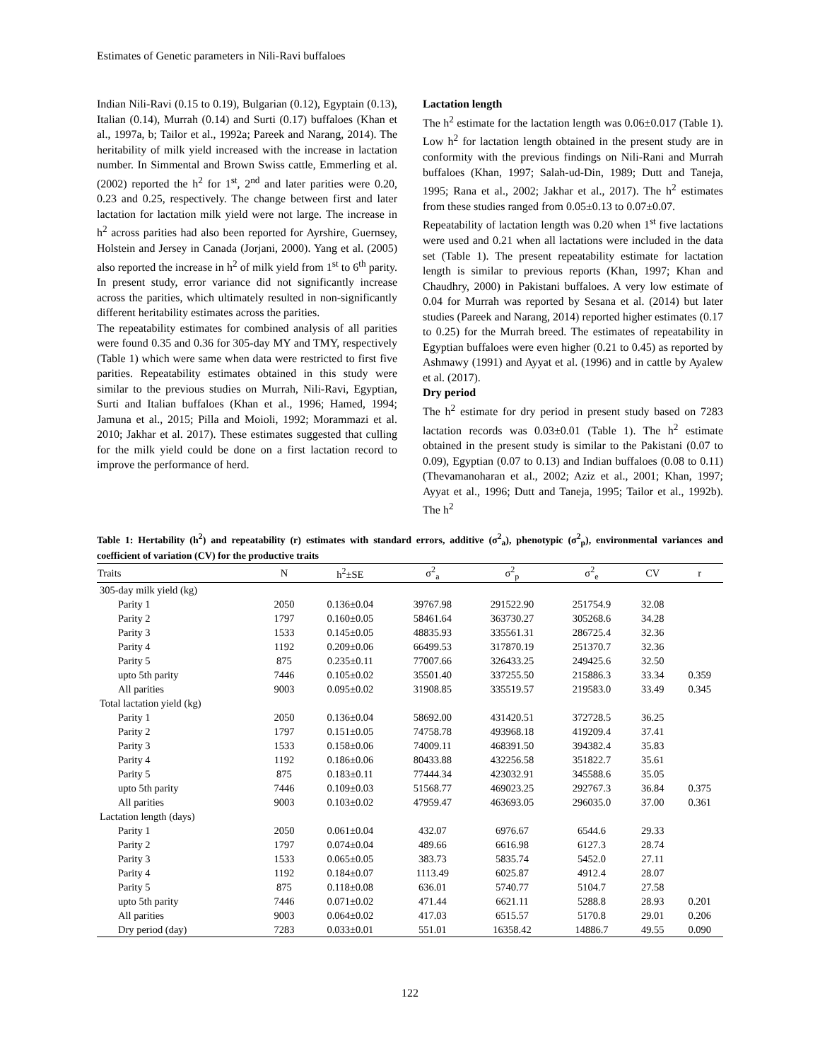Estimates of Genetic parameters in Nili-Ravi buffaloes
Indian Nili-Ravi (0.15 to 0.19), Bulgarian (0.12), Egyptain (0.13), Italian (0.14), Murrah (0.14) and Surti (0.17) buffaloes (Khan et al., 1997a, b; Tailor et al., 1992a; Pareek and Narang, 2014). The heritability of milk yield increased with the increase in lactation number. In Simmental and Brown Swiss cattle, Emmerling et al. (2002) reported the h<sup>2</sup> for 1<sup>st</sup>, 2<sup>nd</sup> and later parities were 0.20, 0.23 and 0.25, respectively. The change between first and later lactation for lactation milk yield were not large. The increase in h<sup>2</sup> across parities had also been reported for Ayrshire, Guernsey, Holstein and Jersey in Canada (Jorjani, 2000). Yang et al. (2005) also reported the increase in h<sup>2</sup> of milk yield from 1<sup>st</sup> to 6<sup>th</sup> parity. In present study, error variance did not significantly increase across the parities, which ultimately resulted in non-significantly different heritability estimates across the parities.
The repeatability estimates for combined analysis of all parities were found 0.35 and 0.36 for 305-day MY and TMY, respectively (Table 1) which were same when data were restricted to first five parities. Repeatability estimates obtained in this study were similar to the previous studies on Murrah, Nili-Ravi, Egyptian, Surti and Italian buffaloes (Khan et al., 1996; Hamed, 1994; Jamuna et al., 2015; Pilla and Moioli, 1992; Morammazi et al. 2010; Jakhar et al. 2017). These estimates suggested that culling for the milk yield could be done on a first lactation record to improve the performance of herd.
Lactation length
The h<sup>2</sup> estimate for the lactation length was 0.06±0.017 (Table 1). Low h<sup>2</sup> for lactation length obtained in the present study are in conformity with the previous findings on Nili-Rani and Murrah buffaloes (Khan, 1997; Salah-ud-Din, 1989; Dutt and Taneja, 1995; Rana et al., 2002; Jakhar et al., 2017). The h<sup>2</sup> estimates from these studies ranged from 0.05±0.13 to 0.07±0.07.
Repeatability of lactation length was 0.20 when 1<sup>st</sup> five lactations were used and 0.21 when all lactations were included in the data set (Table 1). The present repeatability estimate for lactation length is similar to previous reports (Khan, 1997; Khan and Chaudhry, 2000) in Pakistani buffaloes. A very low estimate of 0.04 for Murrah was reported by Sesana et al. (2014) but later studies (Pareek and Narang, 2014) reported higher estimates (0.17 to 0.25) for the Murrah breed. The estimates of repeatability in Egyptian buffaloes were even higher (0.21 to 0.45) as reported by Ashmawy (1991) and Ayyat et al. (1996) and in cattle by Ayalew et al. (2017).
Dry period
The h<sup>2</sup> estimate for dry period in present study based on 7283 lactation records was 0.03±0.01 (Table 1). The h<sup>2</sup> estimate obtained in the present study is similar to the Pakistani (0.07 to 0.09), Egyptian (0.07 to 0.13) and Indian buffaloes (0.08 to 0.11) (Thevamanoharan et al., 2002; Aziz et al., 2001; Khan, 1997; Ayyat et al., 1996; Dutt and Taneja, 1995; Tailor et al., 1992b). The h<sup>2</sup>
Table 1: Hertability (h<sup>2</sup>) and repeatability (r) estimates with standard errors, additive (σ<sup>2</sup><sub>a</sub>), phenotypic (σ<sup>2</sup><sub>p</sub>), environmental variances and coefficient of variation (CV) for the productive traits
| Traits | N | h<sup>2</sup>±SE | σ<sup>2</sup><sub>a</sub> | σ<sup>2</sup><sub>p</sub> | σ<sup>2</sup><sub>e</sub> | CV | r |
| --- | --- | --- | --- | --- | --- | --- | --- |
| 305-day milk yield (kg) | | | | | | | |
| Parity 1 | 2050 | 0.136±0.04 | 39767.98 | 291522.90 | 251754.9 | 32.08 | |
| Parity 2 | 1797 | 0.160±0.05 | 58461.64 | 363730.27 | 305268.6 | 34.28 | |
| Parity 3 | 1533 | 0.145±0.05 | 48835.93 | 335561.31 | 286725.4 | 32.36 | |
| Parity 4 | 1192 | 0.209±0.06 | 66499.53 | 317870.19 | 251370.7 | 32.36 | |
| Parity 5 | 875 | 0.235±0.11 | 77007.66 | 326433.25 | 249425.6 | 32.50 | |
| upto 5th parity | 7446 | 0.105±0.02 | 35501.40 | 337255.50 | 215886.3 | 33.34 | 0.359 |
| All parities | 9003 | 0.095±0.02 | 31908.85 | 335519.57 | 219583.0 | 33.49 | 0.345 |
| Total lactation yield (kg) | | | | | | | |
| Parity 1 | 2050 | 0.136±0.04 | 58692.00 | 431420.51 | 372728.5 | 36.25 | |
| Parity 2 | 1797 | 0.151±0.05 | 74758.78 | 493968.18 | 419209.4 | 37.41 | |
| Parity 3 | 1533 | 0.158±0.06 | 74009.11 | 468391.50 | 394382.4 | 35.83 | |
| Parity 4 | 1192 | 0.186±0.06 | 80433.88 | 432256.58 | 351822.7 | 35.61 | |
| Parity 5 | 875 | 0.183±0.11 | 77444.34 | 423032.91 | 345588.6 | 35.05 | |
| upto 5th parity | 7446 | 0.109±0.03 | 51568.77 | 469023.25 | 292767.3 | 36.84 | 0.375 |
| All parities | 9003 | 0.103±0.02 | 47959.47 | 463693.05 | 296035.0 | 37.00 | 0.361 |
| Lactation length (days) | | | | | | | |
| Parity 1 | 2050 | 0.061±0.04 | 432.07 | 6976.67 | 6544.6 | 29.33 | |
| Parity 2 | 1797 | 0.074±0.04 | 489.66 | 6616.98 | 6127.3 | 28.74 | |
| Parity 3 | 1533 | 0.065±0.05 | 383.73 | 5835.74 | 5452.0 | 27.11 | |
| Parity 4 | 1192 | 0.184±0.07 | 1113.49 | 6025.87 | 4912.4 | 28.07 | |
| Parity 5 | 875 | 0.118±0.08 | 636.01 | 5740.77 | 5104.7 | 27.58 | |
| upto 5th parity | 7446 | 0.071±0.02 | 471.44 | 6621.11 | 5288.8 | 28.93 | 0.201 |
| All parities | 9003 | 0.064±0.02 | 417.03 | 6515.57 | 5170.8 | 29.01 | 0.206 |
| Dry period (day) | 7283 | 0.033±0.01 | 551.01 | 16358.42 | 14886.7 | 49.55 | 0.090 |
122